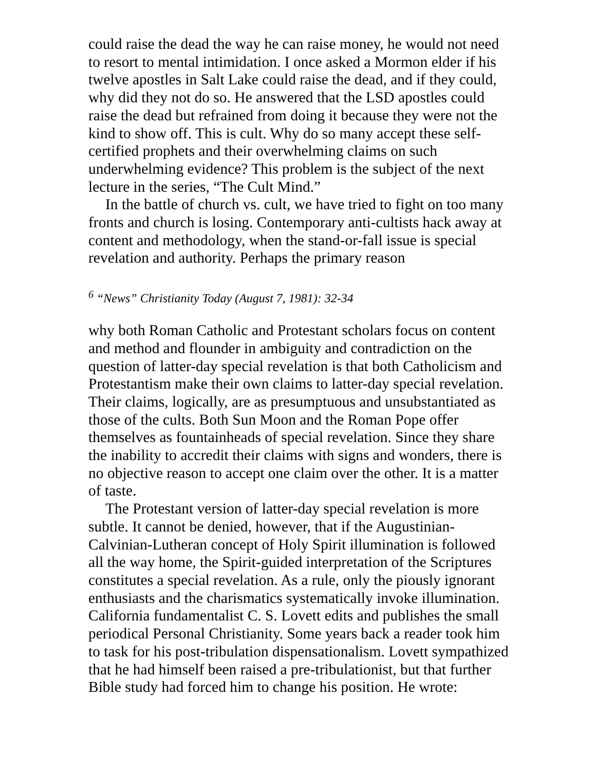could raise the dead the way he can raise money, he would not need to resort to mental intimidation. I once asked a Mormon elder if his twelve apostles in Salt Lake could raise the dead, and if they could, why did they not do so. He answered that the LSD apostles could raise the dead but refrained from doing it because they were not the kind to show off. This is cult. Why do so many accept these self-certified prophets and their overwhelming claims on such underwhelming evidence? This problem is the subject of the next lecture in the series, “The Cult Mind.”
In the battle of church vs. cult, we have tried to fight on too many fronts and church is losing. Contemporary anti-cultists hack away at content and methodology, when the stand-or-fall issue is special revelation and authority. Perhaps the primary reason
<sup>6</sup> “News” Christianity Today (August 7, 1981): 32-34
why both Roman Catholic and Protestant scholars focus on content and method and flounder in ambiguity and contradiction on the question of latter-day special revelation is that both Catholicism and Protestantism make their own claims to latter-day special revelation. Their claims, logically, are as presumptuous and unsubstantiated as those of the cults. Both Sun Moon and the Roman Pope offer themselves as fountainheads of special revelation. Since they share the inability to accredit their claims with signs and wonders, there is no objective reason to accept one claim over the other. It is a matter of taste.
The Protestant version of latter-day special revelation is more subtle. It cannot be denied, however, that if the Augustinian-Calvinian-Lutheran concept of Holy Spirit illumination is followed all the way home, the Spirit-guided interpretation of the Scriptures constitutes a special revelation. As a rule, only the piously ignorant enthusiasts and the charismatics systematically invoke illumination. California fundamentalist C. S. Lovett edits and publishes the small periodical Personal Christianity. Some years back a reader took him to task for his post-tribulation dispensationalism. Lovett sympathized that he had himself been raised a pre-tribulationist, but that further Bible study had forced him to change his position. He wrote: